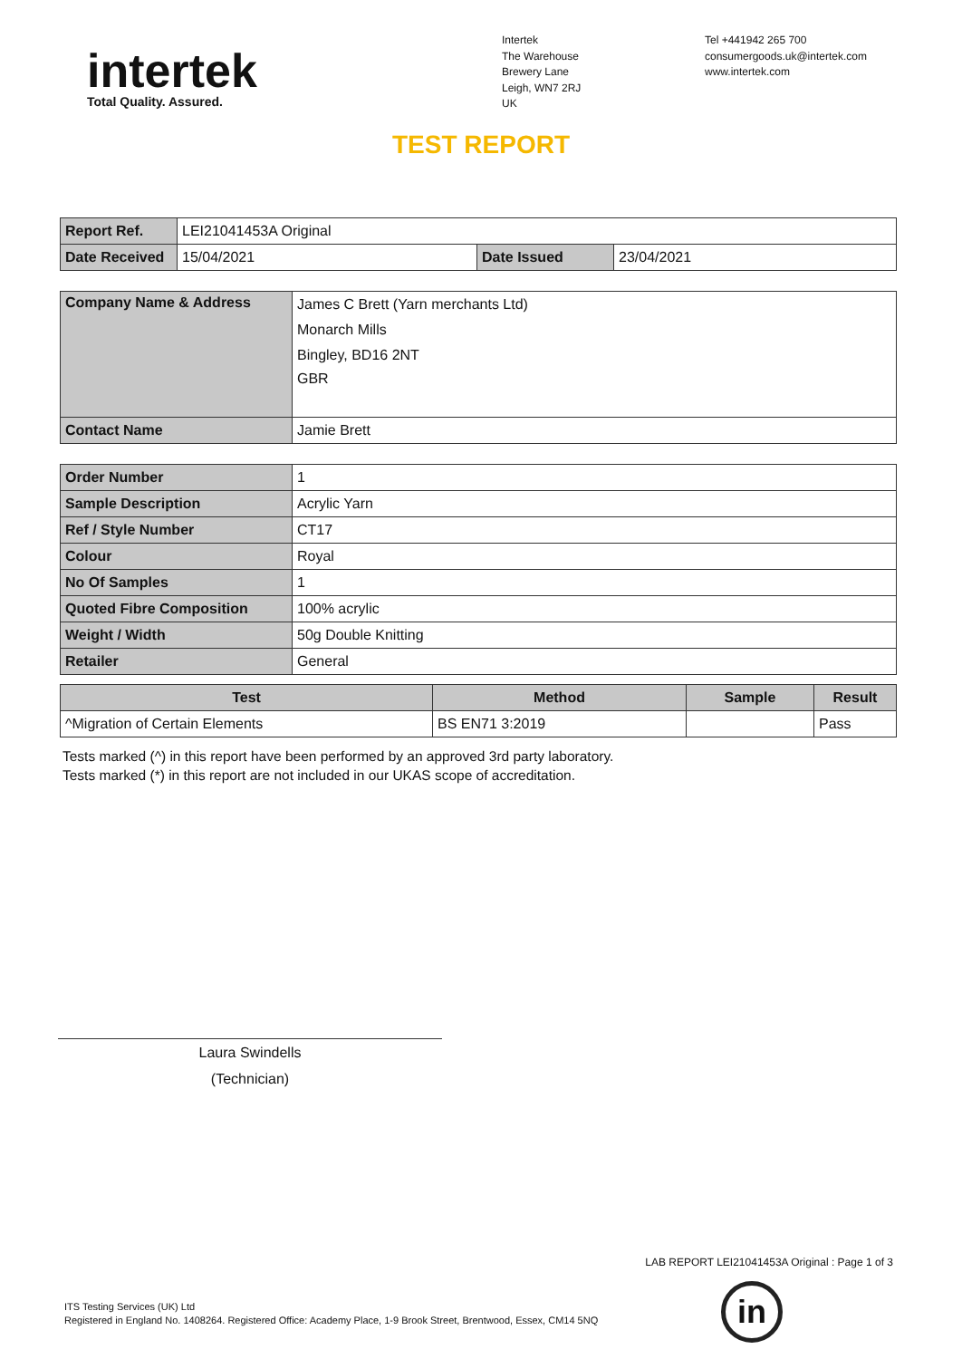intertek
Total Quality. Assured.
Intertek
The Warehouse
Brewery Lane
Leigh, WN7 2RJ
UK
Tel +441942 265 700
consumergoods.uk@intertek.com
www.intertek.com
TEST REPORT
| Report Ref. | LEI21041453A Original | | |
| Date Received | 15/04/2021 | Date Issued | 23/04/2021 |
| Company Name & Address | James C Brett (Yarn merchants Ltd) |
| | Monarch Mills |
| | Bingley, BD16 2NT |
| | GBR |
| Contact Name | Jamie Brett |
| Order Number | 1 |
| Sample Description | Acrylic Yarn |
| Ref / Style Number | CT17 |
| Colour | Royal |
| No Of Samples | 1 |
| Quoted Fibre Composition | 100% acrylic |
| Weight / Width | 50g Double Knitting |
| Retailer | General |
| Test | Method | Sample | Result |
| --- | --- | --- | --- |
| ^Migration of Certain Elements | BS EN71 3:2019 | | Pass |
Tests marked (^) in this report have been performed by an approved 3rd party laboratory.
Tests marked (*) in this report are not included in our UKAS scope of accreditation.
Laura Swindells
(Technician)
LAB REPORT LEI21041453A Original : Page 1 of 3
ITS Testing Services (UK) Ltd
Registered in England No. 1408264. Registered Office: Academy Place, 1-9 Brook Street, Brentwood, Essex, CM14 5NQ
in